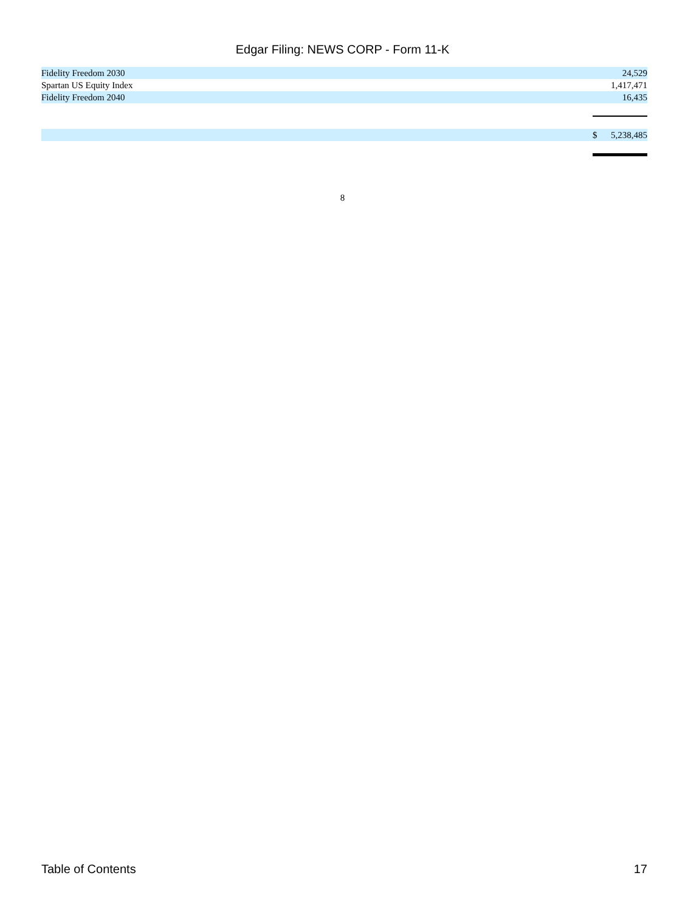Edgar Filing: NEWS CORP - Form 11-K
| Fidelity Freedom 2030 | | 24,529 |
| Spartan US Equity Index | | 1,417,471 |
| Fidelity Freedom 2040 | | 16,435 |
| | $ | 5,238,485 |
8
Table of Contents 17